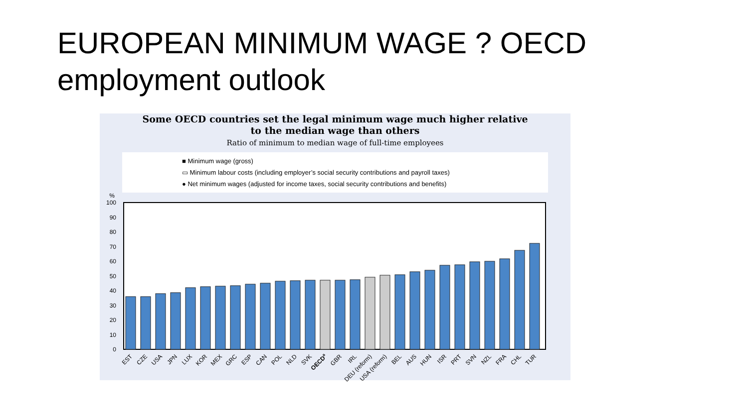EUROPEAN MINIMUM WAGE ? OECD employment outlook
Some OECD countries set the legal minimum wage much higher relative
to the median wage than others
Ratio of minimum to median wage of full-time employees
■ Minimum wage (gross)
▭ Minimum labour costs (including employer’s social security contributions and payroll taxes)
● Net minimum wages (adjusted for income taxes, social security contributions and benefits)
%
100
90
80
70
60
50
40
30
20
10
0
EST
CZE
USA
JPN
LUX
KOR
MEX
GRC
ESP
CAN
POL
NLD
SVK
OECDa
GBR
IRL
DEU (reform)
USA (reform)
BEL
AUS
HUN
ISR
PRT
SVN
NZL
FRA
CHL
TUR